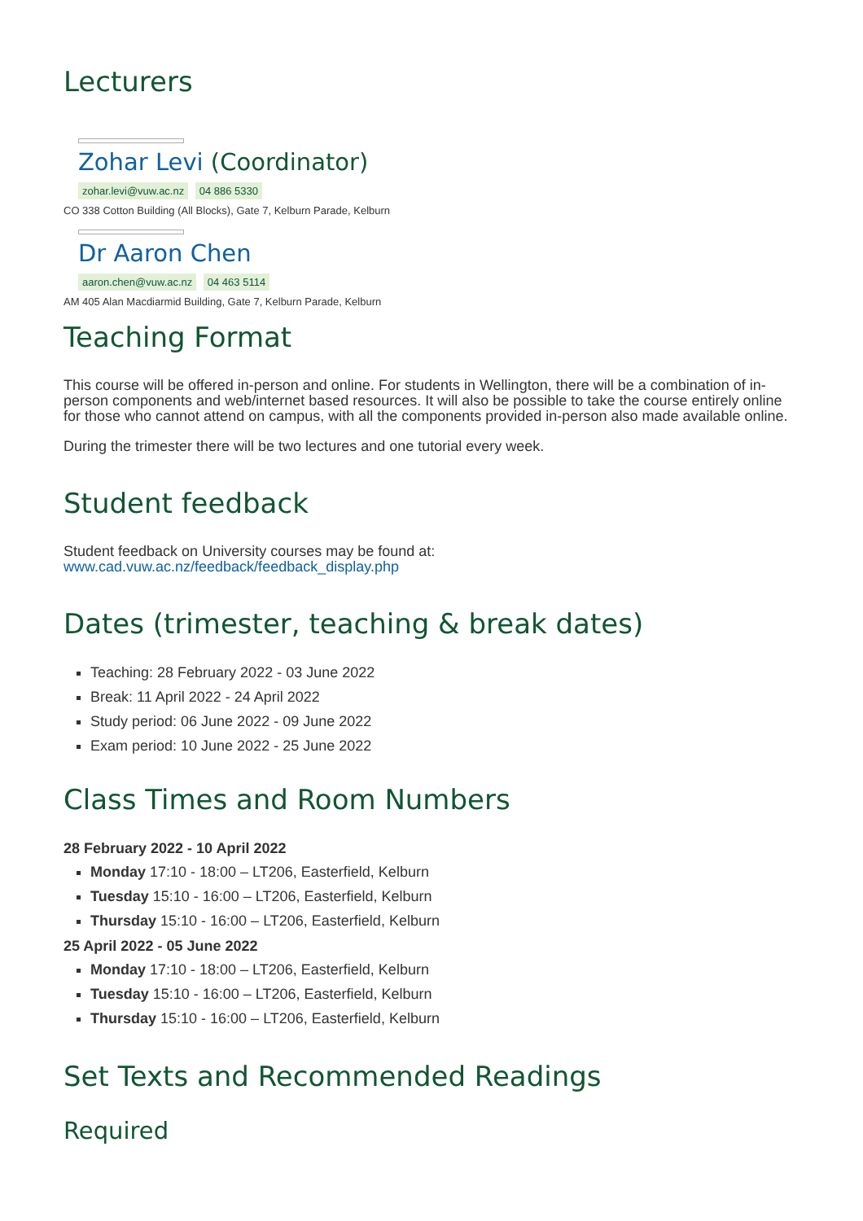Lecturers
Zohar Levi (Coordinator)
zohar.levi@vuw.ac.nz 04 886 5330
CO 338 Cotton Building (All Blocks), Gate 7, Kelburn Parade, Kelburn
Dr Aaron Chen
aaron.chen@vuw.ac.nz 04 463 5114
AM 405 Alan Macdiarmid Building, Gate 7, Kelburn Parade, Kelburn
Teaching Format
This course will be offered in-person and online. For students in Wellington, there will be a combination of in-person components and web/internet based resources. It will also be possible to take the course entirely online for those who cannot attend on campus, with all the components provided in-person also made available online.
During the trimester there will be two lectures and one tutorial every week.
Student feedback
Student feedback on University courses may be found at:
www.cad.vuw.ac.nz/feedback/feedback_display.php
Dates (trimester, teaching & break dates)
Teaching: 28 February 2022 - 03 June 2022
Break: 11 April 2022 - 24 April 2022
Study period: 06 June 2022 - 09 June 2022
Exam period: 10 June 2022 - 25 June 2022
Class Times and Room Numbers
28 February 2022 - 10 April 2022
Monday 17:10 - 18:00 – LT206, Easterfield, Kelburn
Tuesday 15:10 - 16:00 – LT206, Easterfield, Kelburn
Thursday 15:10 - 16:00 – LT206, Easterfield, Kelburn
25 April 2022 - 05 June 2022
Monday 17:10 - 18:00 – LT206, Easterfield, Kelburn
Tuesday 15:10 - 16:00 – LT206, Easterfield, Kelburn
Thursday 15:10 - 16:00 – LT206, Easterfield, Kelburn
Set Texts and Recommended Readings
Required